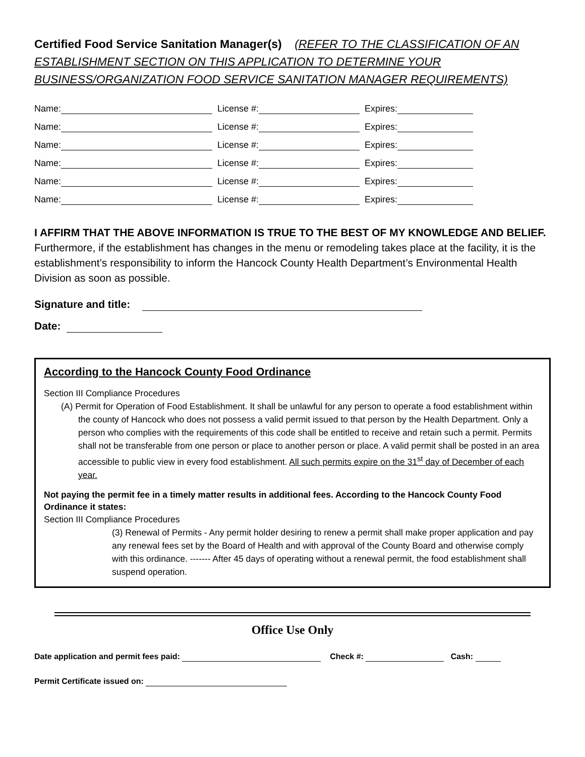Certified Food Service Sanitation Manager(s) (REFER TO THE CLASSIFICATION OF AN ESTABLISHMENT SECTION ON THIS APPLICATION TO DETERMINE YOUR BUSINESS/ORGANIZATION FOOD SERVICE SANITATION MANAGER REQUIREMENTS)
Name: License #: Expires:
Name: License #: Expires:
Name: License #: Expires:
Name: License #: Expires:
Name: License #: Expires:
Name: License #: Expires:
I AFFIRM THAT THE ABOVE INFORMATION IS TRUE TO THE BEST OF MY KNOWLEDGE AND BELIEF.
Furthermore, if the establishment has changes in the menu or remodeling takes place at the facility, it is the establishment’s responsibility to inform the Hancock County Health Department’s Environmental Health Division as soon as possible.
Signature and title:
Date:
According to the Hancock County Food Ordinance
Section III Compliance Procedures
(A) Permit for Operation of Food Establishment. It shall be unlawful for any person to operate a food establishment within the county of Hancock who does not possess a valid permit issued to that person by the Health Department. Only a person who complies with the requirements of this code shall be entitled to receive and retain such a permit. Permits shall not be transferable from one person or place to another person or place. A valid permit shall be posted in an area accessible to public view in every food establishment. All such permits expire on the 31<sup>st</sup> day of December of each year.
Not paying the permit fee in a timely matter results in additional fees. According to the Hancock County Food Ordinance it states:
Section III Compliance Procedures
(3) Renewal of Permits - Any permit holder desiring to renew a permit shall make proper application and pay any renewal fees set by the Board of Health and with approval of the County Board and otherwise comply with this ordinance. ------- After 45 days of operating without a renewal permit, the food establishment shall suspend operation.
Office Use Only
Date application and permit fees paid: Check #: Cash:
Permit Certificate issued on: